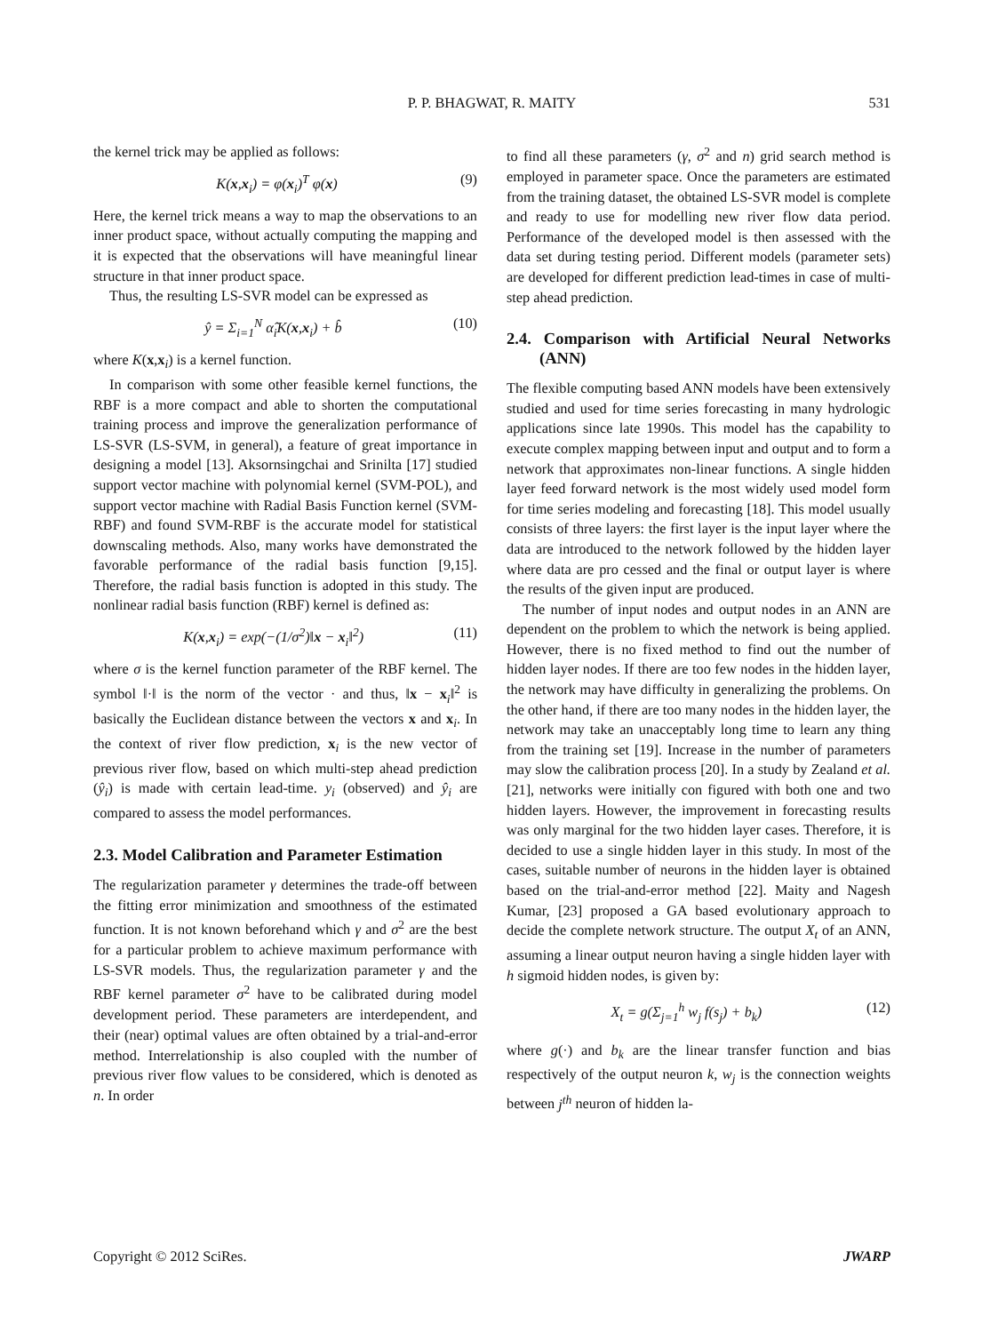P. P. BHAGWAT, R. MAITY 531
the kernel trick may be applied as follows:
K(x,x<sub>i</sub>) = φ(x<sub>i</sub>)<sup>T</sup> φ(x) (9)
Here, the kernel trick means a way to map the observations to an inner product space, without actually computing the mapping and it is expected that the observations will have meaningful linear structure in that inner product space.
Thus, the resulting LS-SVR model can be expressed as
ŷ = Σ<sub>i=1</sub><sup>N</sup> α̂<sub>i</sub>K(x,x<sub>i</sub>) + b̂ (10)
where K(x,x<sub>i</sub>) is a kernel function.
In comparison with some other feasible kernel functions, the RBF is a more compact and able to shorten the computational training process and improve the generalization performance of LS-SVR (LS-SVM, in general), a feature of great importance in designing a model [13]. Aksornsingchai and Srinilta [17] studied support vector machine with polynomial kernel (SVM-POL), and support vector machine with Radial Basis Function kernel (SVM-RBF) and found SVM-RBF is the accurate model for statistical downscaling methods. Also, many works have demonstrated the favorable performance of the radial basis function [9,15]. Therefore, the radial basis function is adopted in this study. The nonlinear radial basis function (RBF) kernel is defined as:
K(x,x<sub>i</sub>) = exp(−(1/σ<sup>2</sup>)‖x − x<sub>i</sub>‖<sup>2</sup>) (11)
where σ is the kernel function parameter of the RBF kernel. The symbol ‖·‖ is the norm of the vector · and thus, ‖x − x<sub>i</sub>‖<sup>2</sup> is basically the Euclidean distance between the vectors x and x<sub>i</sub>. In the context of river flow prediction, x<sub>i</sub> is the new vector of previous river flow, based on which multi-step ahead prediction (ŷ<sub>i</sub>) is made with certain lead-time. y<sub>i</sub> (observed) and ŷ<sub>i</sub> are compared to assess the model performances.
2.3. Model Calibration and Parameter Estimation
The regularization parameter γ determines the trade-off between the fitting error minimization and smoothness of the estimated function. It is not known beforehand which γ and σ<sup>2</sup> are the best for a particular problem to achieve maximum performance with LS-SVR models. Thus, the regularization parameter γ and the RBF kernel parameter σ<sup>2</sup> have to be calibrated during model development period. These parameters are interdependent, and their (near) optimal values are often obtained by a trial-and-error method. Interrelationship is also coupled with the number of previous river flow values to be considered, which is denoted as n. In order
to find all these parameters (γ, σ<sup>2</sup> and n) grid search method is employed in parameter space. Once the parameters are estimated from the training dataset, the obtained LS-SVR model is complete and ready to use for modelling new river flow data period. Performance of the developed model is then assessed with the data set during testing period. Different models (parameter sets) are developed for different prediction lead-times in case of multi-step ahead prediction.
2.4. Comparison with Artificial Neural Networks (ANN)
The flexible computing based ANN models have been extensively studied and used for time series forecasting in many hydrologic applications since late 1990s. This model has the capability to execute complex mapping between input and output and to form a network that approximates non-linear functions. A single hidden layer feed forward network is the most widely used model form for time series modeling and forecasting [18]. This model usually consists of three layers: the first layer is the input layer where the data are introduced to the network followed by the hidden layer where data are pro cessed and the final or output layer is where the results of the given input are produced.
The number of input nodes and output nodes in an ANN are dependent on the problem to which the network is being applied. However, there is no fixed method to find out the number of hidden layer nodes. If there are too few nodes in the hidden layer, the network may have difficulty in generalizing the problems. On the other hand, if there are too many nodes in the hidden layer, the network may take an unacceptably long time to learn any thing from the training set [19]. Increase in the number of parameters may slow the calibration process [20]. In a study by Zealand et al. [21], networks were initially con figured with both one and two hidden layers. However, the improvement in forecasting results was only marginal for the two hidden layer cases. Therefore, it is decided to use a single hidden layer in this study. In most of the cases, suitable number of neurons in the hidden layer is obtained based on the trial-and-error method [22]. Maity and Nagesh Kumar, [23] proposed a GA based evolutionary approach to decide the complete network structure. The output X<sub>t</sub> of an ANN, assuming a linear output neuron having a single hidden layer with h sigmoid hidden nodes, is given by:
X<sub>t</sub> = g(Σ<sub>j=1</sub><sup>h</sup> w<sub>j</sub> f(s<sub>j</sub>) + b<sub>k</sub>) (12)
where g(·) and b<sub>k</sub> are the linear transfer function and bias respectively of the output neuron k, w<sub>j</sub> is the connection weights between j<sup>th</sup> neuron of hidden la-
Copyright © 2012 SciRes. JWARP